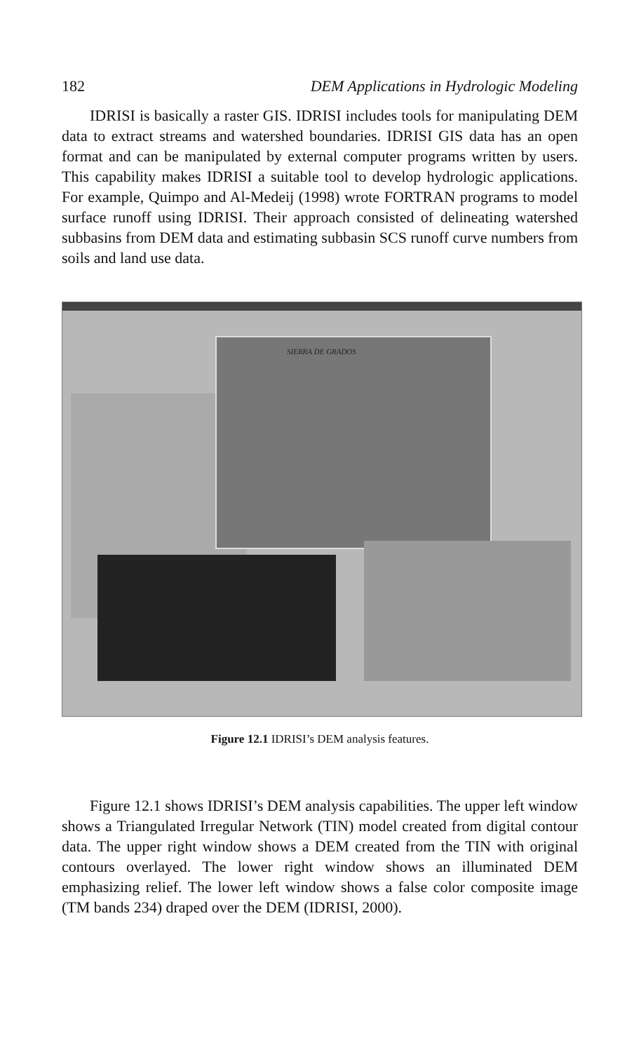182 DEM Applications in Hydrologic Modeling
IDRISI is basically a raster GIS. IDRISI includes tools for manipulating DEM data to extract streams and watershed boundaries. IDRISI GIS data has an open format and can be manipulated by external computer programs written by users. This capability makes IDRISI a suitable tool to develop hydrologic applications. For example, Quimpo and Al-Medeij (1998) wrote FORTRAN programs to model surface runoff using IDRISI. Their approach consisted of delineating watershed subbasins from DEM data and estimating subbasin SCS runoff curve numbers from soils and land use data.
SIERRA DE GRADOS
Figure 12.1 IDRISI’s DEM analysis features.
Figure 12.1 shows IDRISI’s DEM analysis capabilities. The upper left window shows a Triangulated Irregular Network (TIN) model created from digital contour data. The upper right window shows a DEM created from the TIN with original contours overlayed. The lower right window shows an illuminated DEM emphasizing relief. The lower left window shows a false color composite image (TM bands 234) draped over the DEM (IDRISI, 2000).